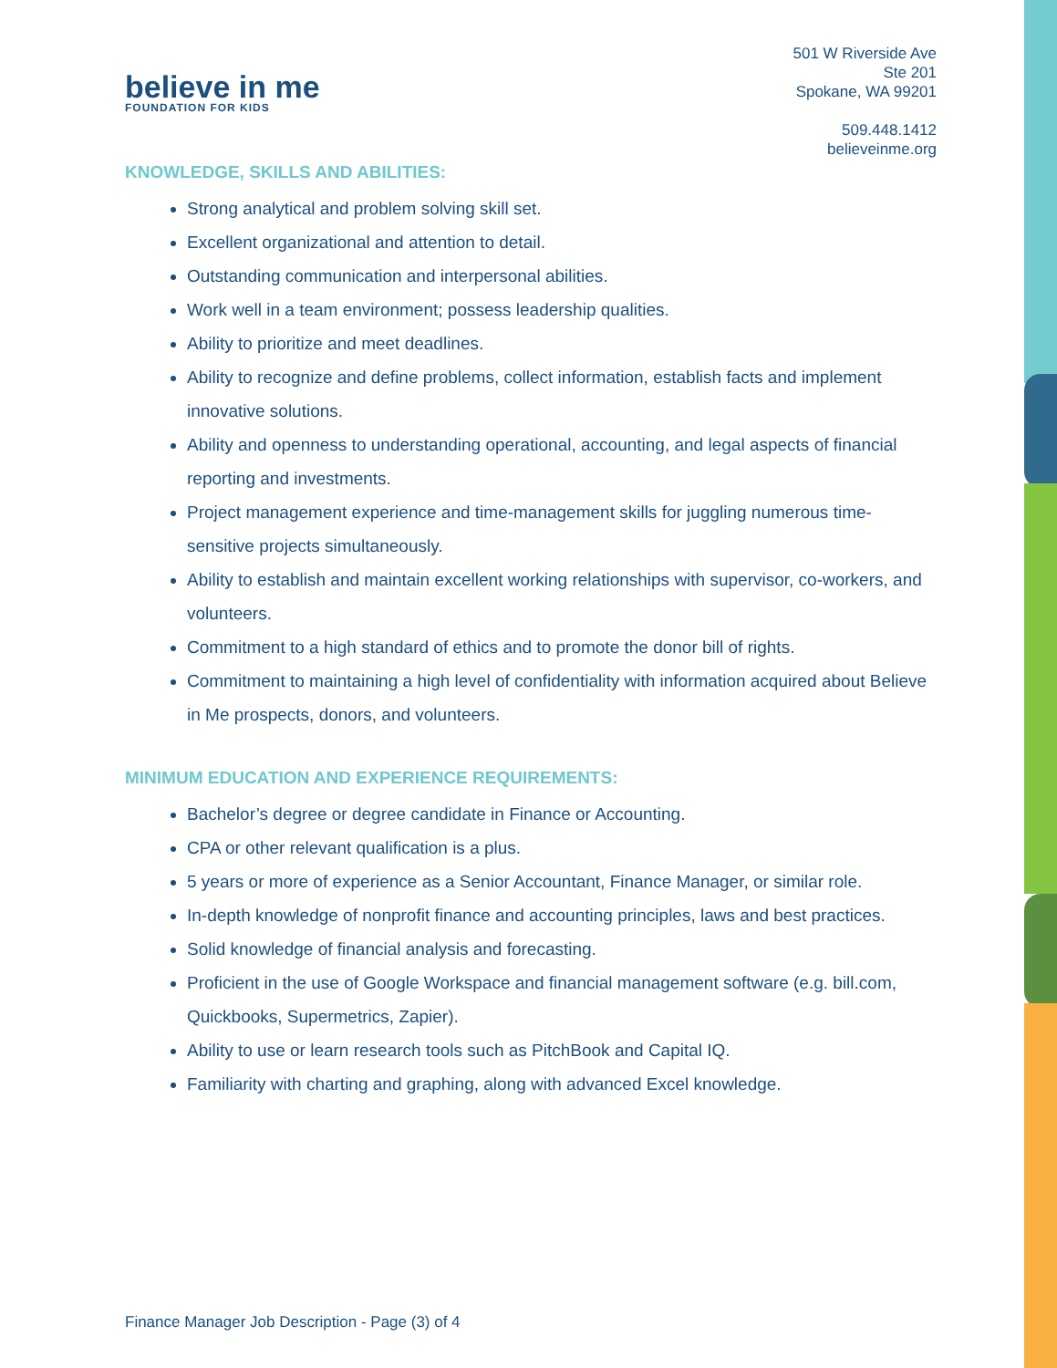believe in me
FOUNDATION FOR KIDS
501 W Riverside Ave
Ste 201
Spokane, WA 99201
509.448.1412
believeinme.org
KNOWLEDGE, SKILLS AND ABILITIES:
Strong analytical and problem solving skill set.
Excellent organizational and attention to detail.
Outstanding communication and interpersonal abilities.
Work well in a team environment; possess leadership qualities.
Ability to prioritize and meet deadlines.
Ability to recognize and define problems, collect information, establish facts and implement innovative solutions.
Ability and openness to understanding operational, accounting, and legal aspects of financial reporting and investments.
Project management experience and time-management skills for juggling numerous time-sensitive projects simultaneously.
Ability to establish and maintain excellent working relationships with supervisor, co-workers, and volunteers.
Commitment to a high standard of ethics and to promote the donor bill of rights.
Commitment to maintaining a high level of confidentiality with information acquired about Believe in Me prospects, donors, and volunteers.
MINIMUM EDUCATION AND EXPERIENCE REQUIREMENTS:
Bachelor’s degree or degree candidate in Finance or Accounting.
CPA or other relevant qualification is a plus.
5 years or more of experience as a Senior Accountant, Finance Manager, or similar role.
In-depth knowledge of nonprofit finance and accounting principles, laws and best practices.
Solid knowledge of financial analysis and forecasting.
Proficient in the use of Google Workspace and financial management software (e.g. bill.com, Quickbooks, Supermetrics, Zapier).
Ability to use or learn research tools such as PitchBook and Capital IQ.
Familiarity with charting and graphing, along with advanced Excel knowledge.
Finance Manager Job Description - Page (3) of 4